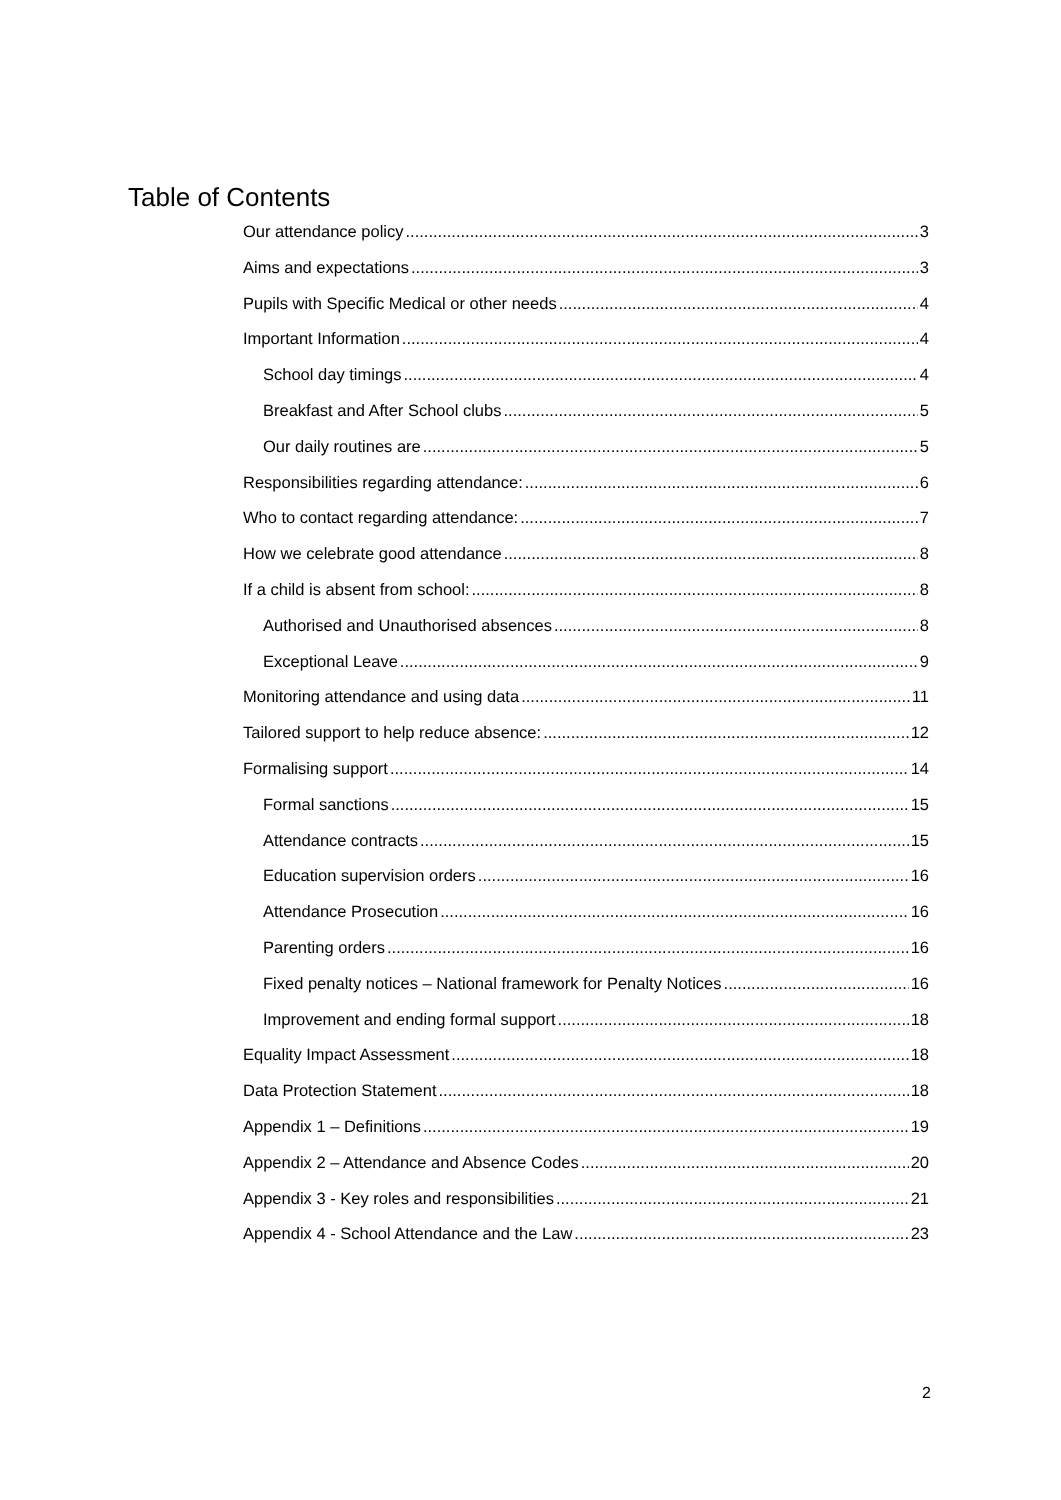Table of Contents
Our attendance policy 3
Aims and expectations 3
Pupils with Specific Medical or other needs 4
Important Information 4
School day timings 4
Breakfast and After School clubs 5
Our daily routines are 5
Responsibilities regarding attendance: 6
Who to contact regarding attendance: 7
How we celebrate good attendance 8
If a child is absent from school: 8
Authorised and Unauthorised absences 8
Exceptional Leave 9
Monitoring attendance and using data 11
Tailored support to help reduce absence: 12
Formalising support 14
Formal sanctions 15
Attendance contracts 15
Education supervision orders 16
Attendance Prosecution 16
Parenting orders 16
Fixed penalty notices – National framework for Penalty Notices 16
Improvement and ending formal support 18
Equality Impact Assessment 18
Data Protection Statement 18
Appendix 1 – Definitions 19
Appendix 2 – Attendance and Absence Codes 20
Appendix 3 - Key roles and responsibilities 21
Appendix 4 - School Attendance and the Law 23
2